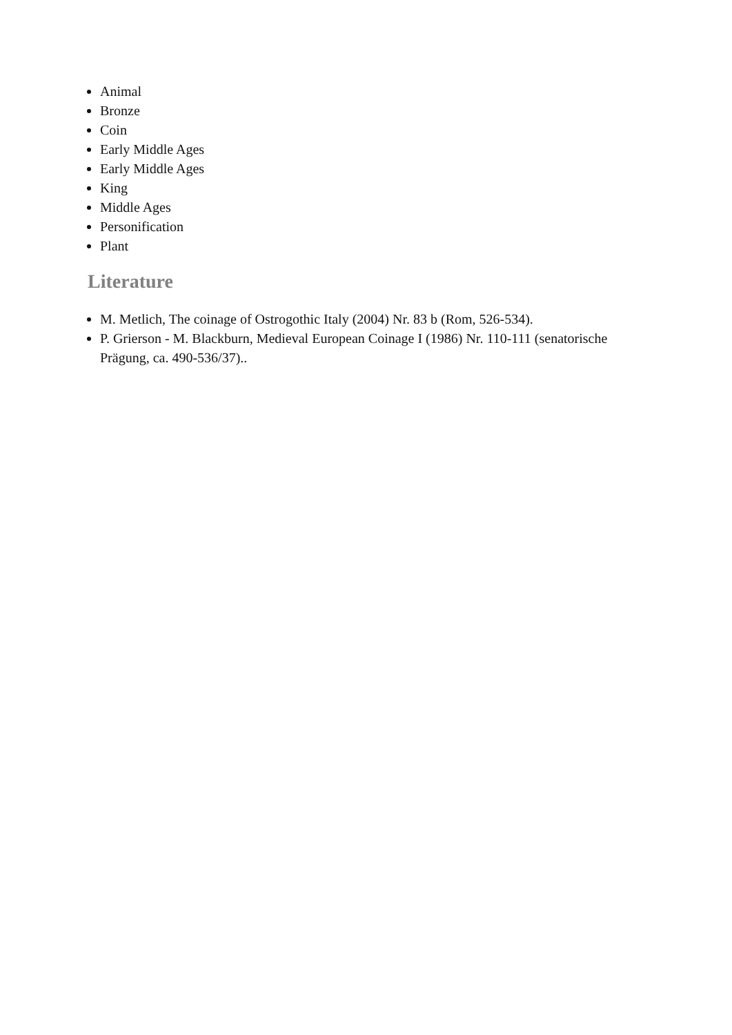Animal
Bronze
Coin
Early Middle Ages
Early Middle Ages
King
Middle Ages
Personification
Plant
Literature
M. Metlich, The coinage of Ostrogothic Italy (2004) Nr. 83 b (Rom, 526-534).
P. Grierson - M. Blackburn, Medieval European Coinage I (1986) Nr. 110-111 (senatorische Prägung, ca. 490-536/37)..